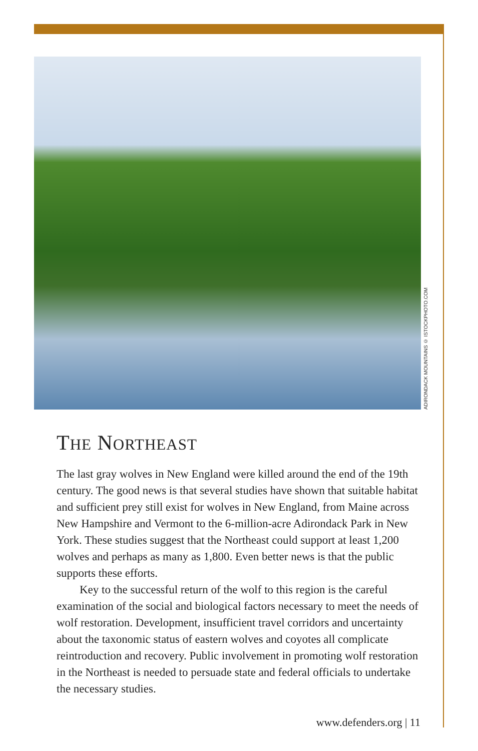ADIRONDACK MOUNTAINS © ISTOCKPHOTO.COM
THE NORTHEAST
The last gray wolves in New England were killed around the end of the 19th century. The good news is that several studies have shown that suitable habitat and sufficient prey still exist for wolves in New England, from Maine across New Hampshire and Vermont to the 6-million-acre Adirondack Park in New York. These studies suggest that the Northeast could support at least 1,200 wolves and perhaps as many as 1,800. Even better news is that the public supports these efforts.
Key to the successful return of the wolf to this region is the careful examination of the social and biological factors necessary to meet the needs of wolf restoration. Development, insufficient travel corridors and uncertainty about the taxonomic status of eastern wolves and coyotes all complicate reintroduction and recovery. Public involvement in promoting wolf restoration in the Northeast is needed to persuade state and federal officials to undertake the necessary studies.
www.defenders.org | 11